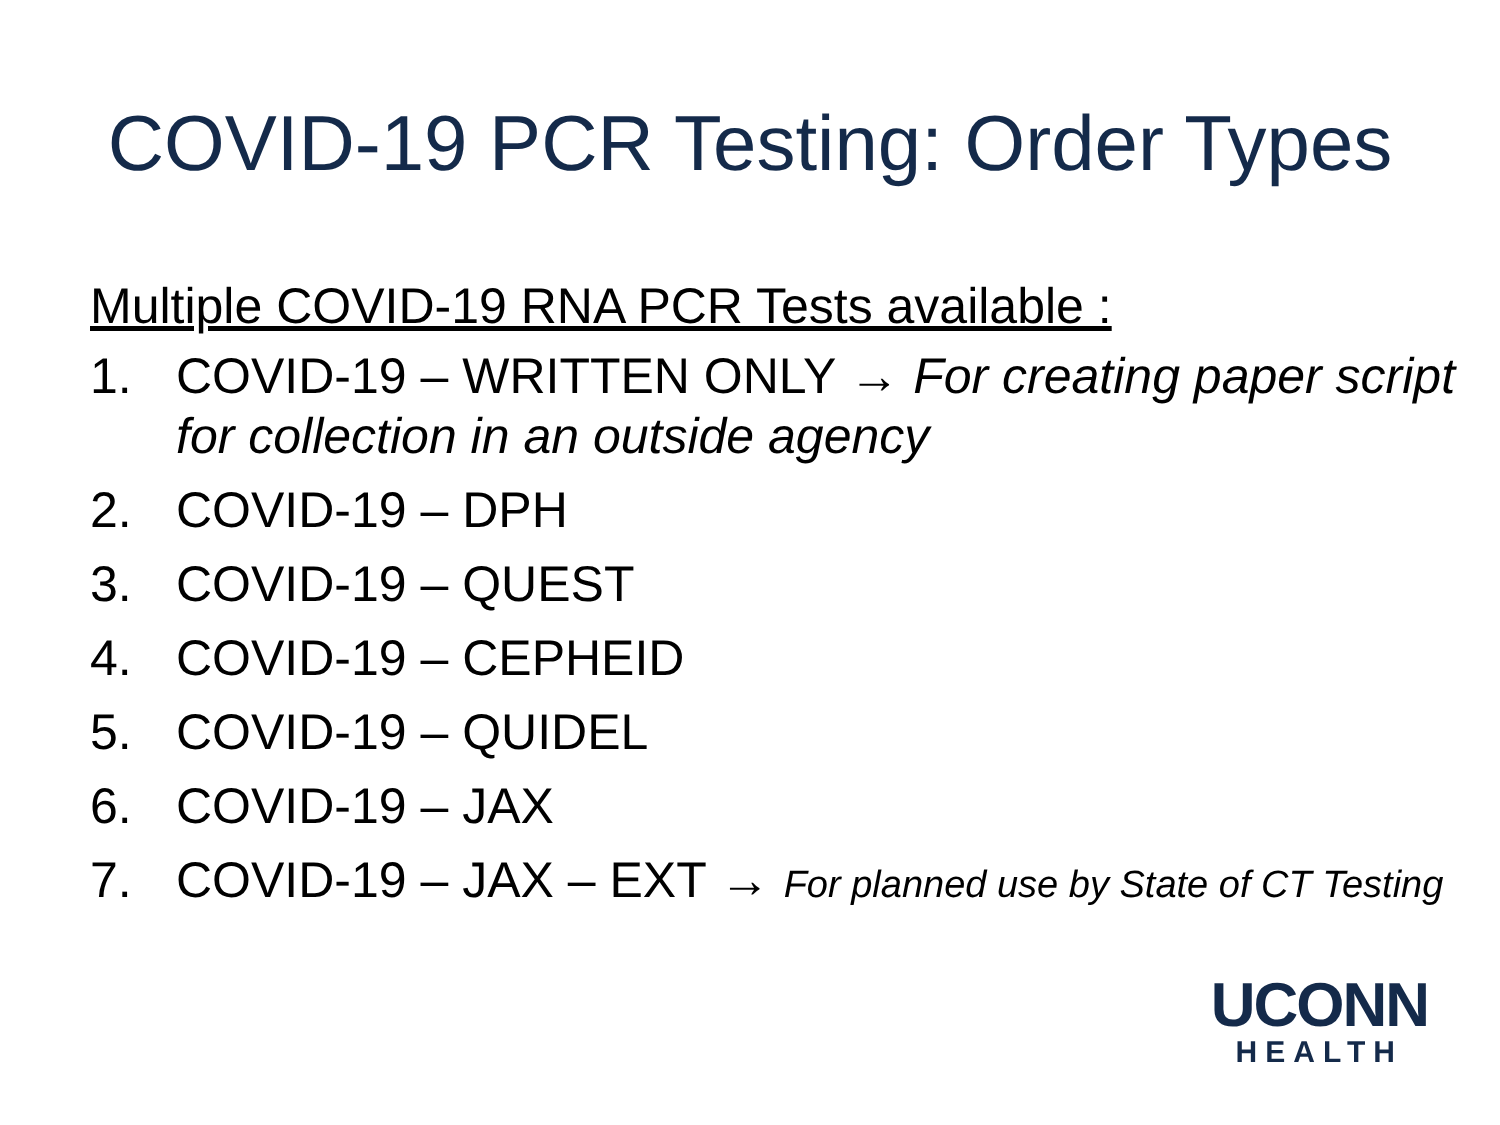COVID-19 PCR Testing: Order Types
Multiple COVID-19 RNA PCR Tests available :
1. COVID-19 – WRITTEN ONLY → For creating paper script for collection in an outside agency
2. COVID-19 – DPH
3. COVID-19 – QUEST
4. COVID-19 – CEPHEID
5. COVID-19 – QUIDEL
6. COVID-19 – JAX
7. COVID-19 – JAX – EXT → For planned use by State of CT Testing
UCONN
HEALTH